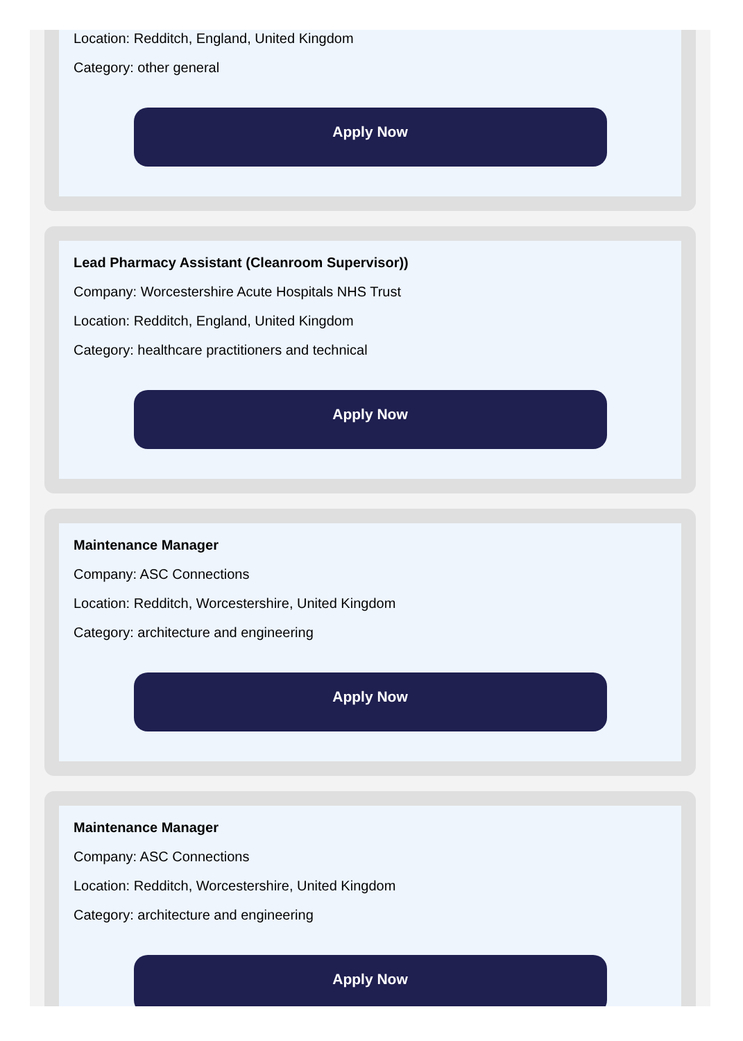Location: Redditch, England, United Kingdom
Category: other general
Apply Now
Lead Pharmacy Assistant (Cleanroom Supervisor))
Company: Worcestershire Acute Hospitals NHS Trust
Location: Redditch, England, United Kingdom
Category: healthcare practitioners and technical
Apply Now
Maintenance Manager
Company: ASC Connections
Location: Redditch, Worcestershire, United Kingdom
Category: architecture and engineering
Apply Now
Maintenance Manager
Company: ASC Connections
Location: Redditch, Worcestershire, United Kingdom
Category: architecture and engineering
Apply Now